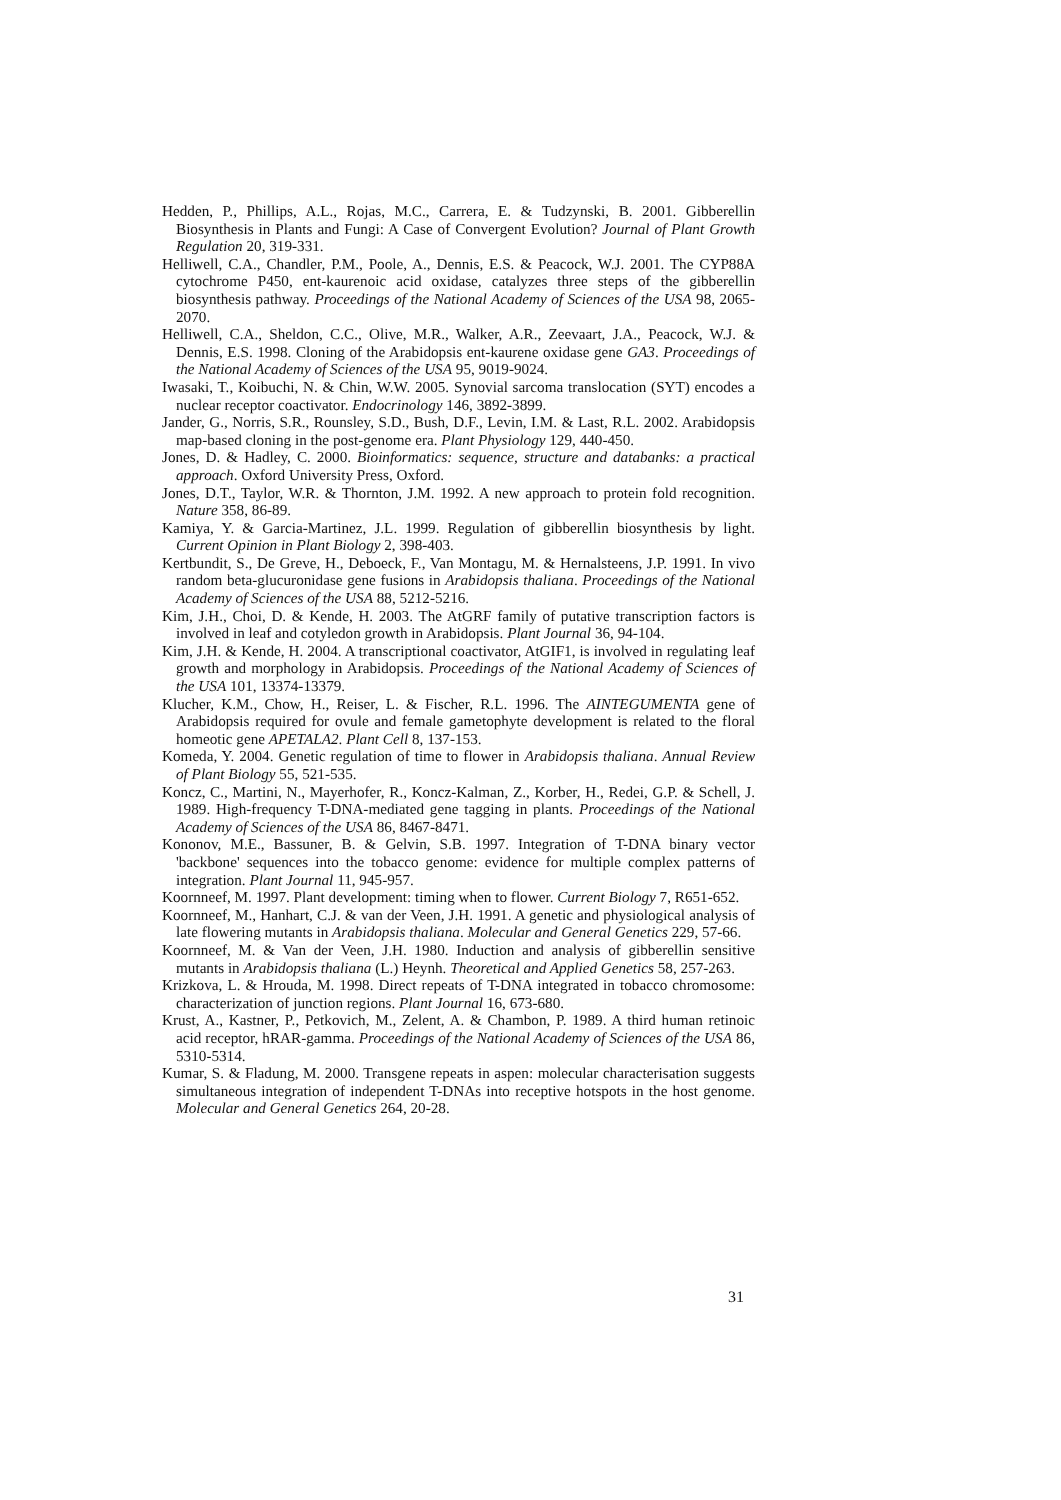Hedden, P., Phillips, A.L., Rojas, M.C., Carrera, E. & Tudzynski, B. 2001. Gibberellin Biosynthesis in Plants and Fungi: A Case of Convergent Evolution? Journal of Plant Growth Regulation 20, 319-331.
Helliwell, C.A., Chandler, P.M., Poole, A., Dennis, E.S. & Peacock, W.J. 2001. The CYP88A cytochrome P450, ent-kaurenoic acid oxidase, catalyzes three steps of the gibberellin biosynthesis pathway. Proceedings of the National Academy of Sciences of the USA 98, 2065-2070.
Helliwell, C.A., Sheldon, C.C., Olive, M.R., Walker, A.R., Zeevaart, J.A., Peacock, W.J. & Dennis, E.S. 1998. Cloning of the Arabidopsis ent-kaurene oxidase gene GA3. Proceedings of the National Academy of Sciences of the USA 95, 9019-9024.
Iwasaki, T., Koibuchi, N. & Chin, W.W. 2005. Synovial sarcoma translocation (SYT) encodes a nuclear receptor coactivator. Endocrinology 146, 3892-3899.
Jander, G., Norris, S.R., Rounsley, S.D., Bush, D.F., Levin, I.M. & Last, R.L. 2002. Arabidopsis map-based cloning in the post-genome era. Plant Physiology 129, 440-450.
Jones, D. & Hadley, C. 2000. Bioinformatics: sequence, structure and databanks: a practical approach. Oxford University Press, Oxford.
Jones, D.T., Taylor, W.R. & Thornton, J.M. 1992. A new approach to protein fold recognition. Nature 358, 86-89.
Kamiya, Y. & Garcia-Martinez, J.L. 1999. Regulation of gibberellin biosynthesis by light. Current Opinion in Plant Biology 2, 398-403.
Kertbundit, S., De Greve, H., Deboeck, F., Van Montagu, M. & Hernalsteens, J.P. 1991. In vivo random beta-glucuronidase gene fusions in Arabidopsis thaliana. Proceedings of the National Academy of Sciences of the USA 88, 5212-5216.
Kim, J.H., Choi, D. & Kende, H. 2003. The AtGRF family of putative transcription factors is involved in leaf and cotyledon growth in Arabidopsis. Plant Journal 36, 94-104.
Kim, J.H. & Kende, H. 2004. A transcriptional coactivator, AtGIF1, is involved in regulating leaf growth and morphology in Arabidopsis. Proceedings of the National Academy of Sciences of the USA 101, 13374-13379.
Klucher, K.M., Chow, H., Reiser, L. & Fischer, R.L. 1996. The AINTEGUMENTA gene of Arabidopsis required for ovule and female gametophyte development is related to the floral homeotic gene APETALA2. Plant Cell 8, 137-153.
Komeda, Y. 2004. Genetic regulation of time to flower in Arabidopsis thaliana. Annual Review of Plant Biology 55, 521-535.
Koncz, C., Martini, N., Mayerhofer, R., Koncz-Kalman, Z., Korber, H., Redei, G.P. & Schell, J. 1989. High-frequency T-DNA-mediated gene tagging in plants. Proceedings of the National Academy of Sciences of the USA 86, 8467-8471.
Kononov, M.E., Bassuner, B. & Gelvin, S.B. 1997. Integration of T-DNA binary vector 'backbone' sequences into the tobacco genome: evidence for multiple complex patterns of integration. Plant Journal 11, 945-957.
Koornneef, M. 1997. Plant development: timing when to flower. Current Biology 7, R651-652.
Koornneef, M., Hanhart, C.J. & van der Veen, J.H. 1991. A genetic and physiological analysis of late flowering mutants in Arabidopsis thaliana. Molecular and General Genetics 229, 57-66.
Koornneef, M. & Van der Veen, J.H. 1980. Induction and analysis of gibberellin sensitive mutants in Arabidopsis thaliana (L.) Heynh. Theoretical and Applied Genetics 58, 257-263.
Krizkova, L. & Hrouda, M. 1998. Direct repeats of T-DNA integrated in tobacco chromosome: characterization of junction regions. Plant Journal 16, 673-680.
Krust, A., Kastner, P., Petkovich, M., Zelent, A. & Chambon, P. 1989. A third human retinoic acid receptor, hRAR-gamma. Proceedings of the National Academy of Sciences of the USA 86, 5310-5314.
Kumar, S. & Fladung, M. 2000. Transgene repeats in aspen: molecular characterisation suggests simultaneous integration of independent T-DNAs into receptive hotspots in the host genome. Molecular and General Genetics 264, 20-28.
31